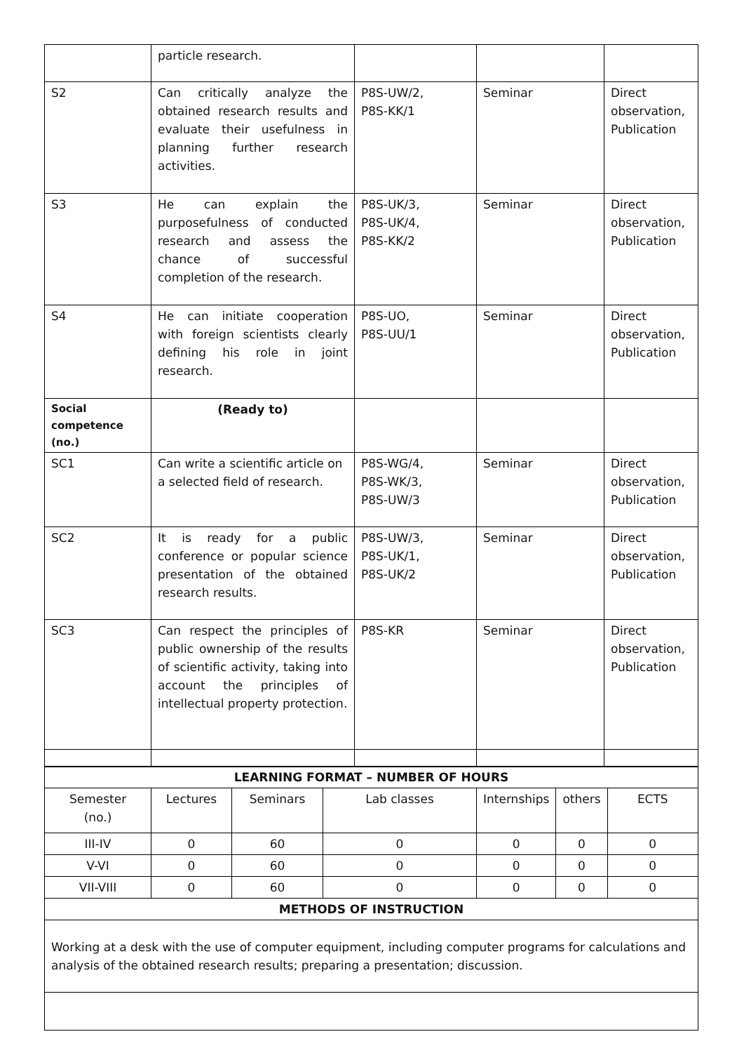| | particle research. | | | |
| S2 | Can critically analyze the obtained research results and evaluate their usefulness in planning further research activities. | P8S-UW/2, P8S-KK/1 | Seminar | Direct observation, Publication |
| S3 | He can explain the purposefulness of conducted research and assess the chance of successful completion of the research. | P8S-UK/3, P8S-UK/4, P8S-KK/2 | Seminar | Direct observation, Publication |
| S4 | He can initiate cooperation with foreign scientists clearly defining his role in joint research. | P8S-UO, P8S-UU/1 | Seminar | Direct observation, Publication |
| Social competence (no.) | (Ready to) | | | |
| SC1 | Can write a scientific article on a selected field of research. | P8S-WG/4, P8S-WK/3, P8S-UW/3 | Seminar | Direct observation, Publication |
| SC2 | It is ready for a public conference or popular science presentation of the obtained research results. | P8S-UW/3, P8S-UK/1, P8S-UK/2 | Seminar | Direct observation, Publication |
| SC3 | Can respect the principles of public ownership of the results of scientific activity, taking into account the principles of intellectual property protection. | P8S-KR | Seminar | Direct observation, Publication |
| LEARNING FORMAT – NUMBER OF HOURS | | | | | | |
| --- | --- | --- | --- | --- | --- | --- |
| Semester (no.) | Lectures | Seminars | Lab classes | Internships | others | ECTS |
| III-IV | 0 | 60 | 0 | 0 | 0 | 0 |
| V-VI | 0 | 60 | 0 | 0 | 0 | 0 |
| VII-VIII | 0 | 60 | 0 | 0 | 0 | 0 |
| METHODS OF INSTRUCTION | | | | | | |
| Working at a desk with the use of computer equipment, including computer programs for calculations and analysis of the obtained research results; preparing a presentation; discussion. | | | | | | |